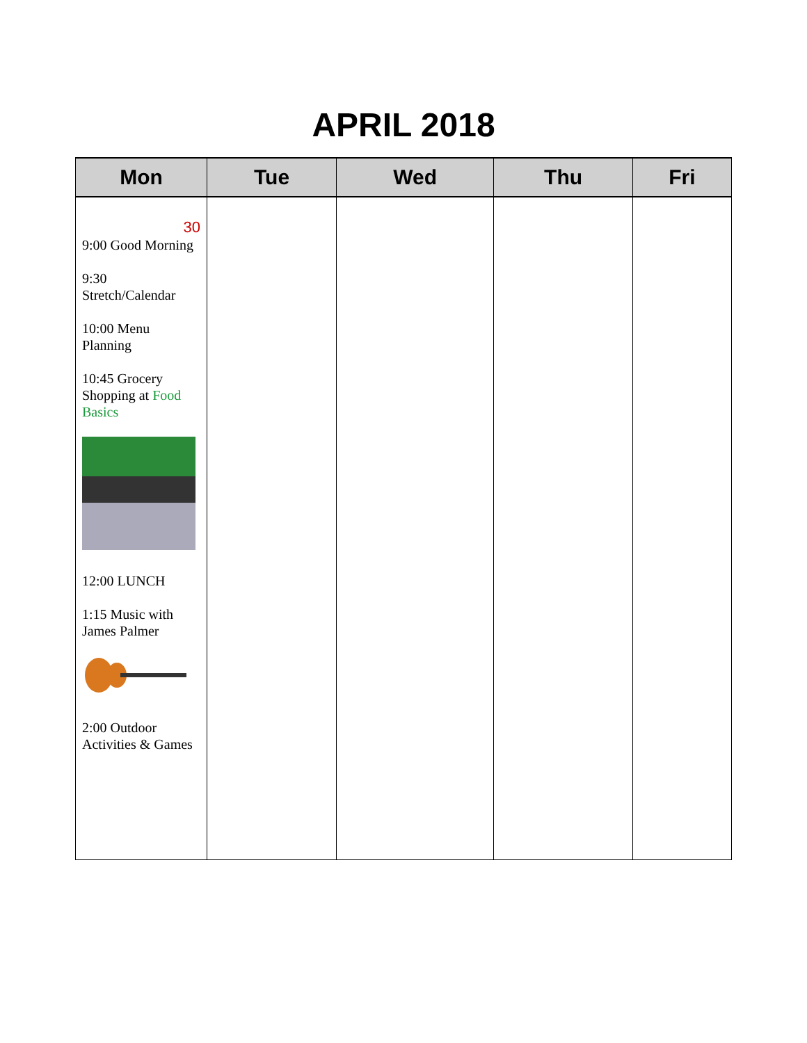APRIL 2018
| Mon | Tue | Wed | Thu | Fri |
| --- | --- | --- | --- | --- |
| 30 9:00 Good Morning 9:30 Stretch/Calendar 10:00 Menu Planning 10:45 Grocery Shopping at Food Basics 12:00 LUNCH 1:15 Music with James Palmer 2:00 Outdoor Activities & Games | | | | |